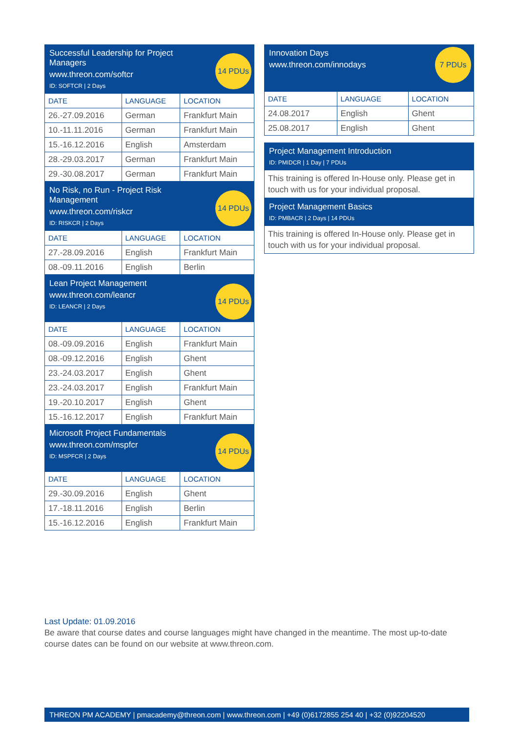Successful Leadership for Project Managers
www.threon.com/softcr
ID: SOFTCR | 2 Days
14 PDUs
| DATE | LANGUAGE | LOCATION |
| --- | --- | --- |
| 26.-27.09.2016 | German | Frankfurt Main |
| 10.-11.11.2016 | German | Frankfurt Main |
| 15.-16.12.2016 | English | Amsterdam |
| 28.-29.03.2017 | German | Frankfurt Main |
| 29.-30.08.2017 | German | Frankfurt Main |
No Risk, no Run - Project Risk Management
www.threon.com/riskcr
ID: RISKCR | 2 Days
14 PDUs
| DATE | LANGUAGE | LOCATION |
| --- | --- | --- |
| 27.-28.09.2016 | English | Frankfurt Main |
| 08.-09.11.2016 | English | Berlin |
Lean Project Management
www.threon.com/leancr
ID: LEANCR | 2 Days
14 PDUs
| DATE | LANGUAGE | LOCATION |
| --- | --- | --- |
| 08.-09.09.2016 | English | Frankfurt Main |
| 08.-09.12.2016 | English | Ghent |
| 23.-24.03.2017 | English | Ghent |
| 23.-24.03.2017 | English | Frankfurt Main |
| 19.-20.10.2017 | English | Ghent |
| 15.-16.12.2017 | English | Frankfurt Main |
Microsoft Project Fundamentals
www.threon.com/mspfcr
ID: MSPFCR | 2 Days
14 PDUs
| DATE | LANGUAGE | LOCATION |
| --- | --- | --- |
| 29.-30.09.2016 | English | Ghent |
| 17.-18.11.2016 | English | Berlin |
| 15.-16.12.2016 | English | Frankfurt Main |
Innovation Days
www.threon.com/innodays
7 PDUs
| DATE | LANGUAGE | LOCATION |
| --- | --- | --- |
| 24.08.2017 | English | Ghent |
| 25.08.2017 | English | Ghent |
Project Management Introduction
ID: PMIDCR | 1 Day | 7 PDUs
This training is offered In-House only. Please get in touch with us for your individual proposal.
Project Management Basics
ID: PMBACR | 2 Days | 14 PDUs
This training is offered In-House only. Please get in touch with us for your individual proposal.
Last Update: 01.09.2016
Be aware that course dates and course languages might have changed in the meantime. The most up-to-date course dates can be found on our website at www.threon.com.
THREON PM ACADEMY | pmacademy@threon.com | www.threon.com | +49 (0)6172855 254 40 | +32 (0)92204520